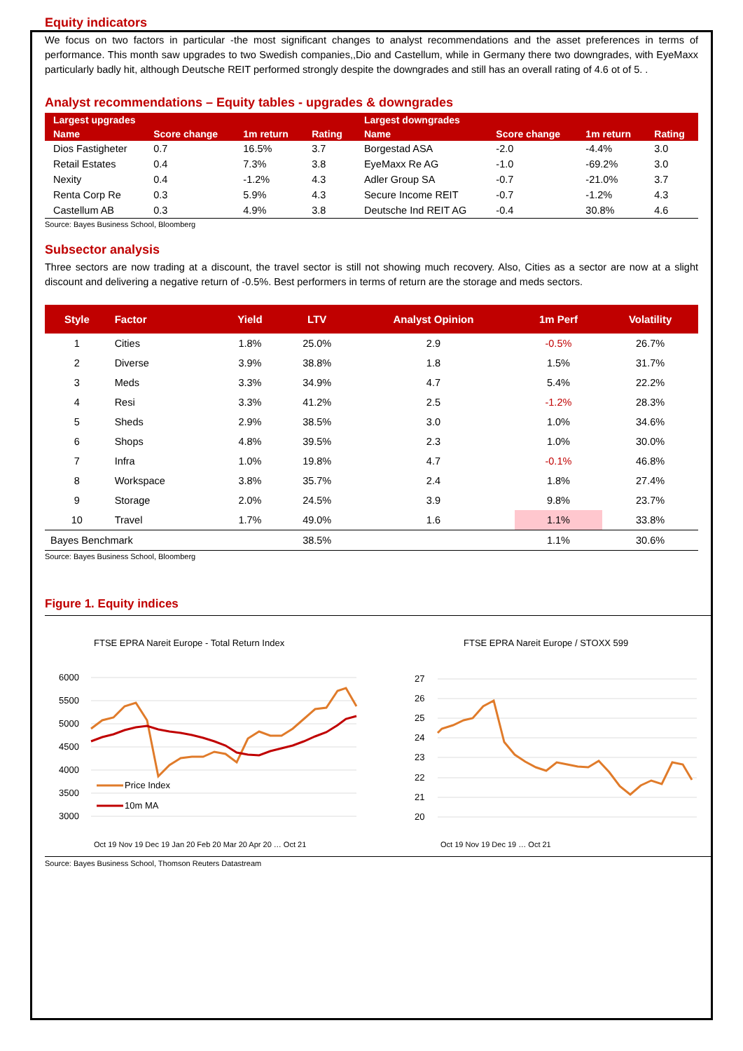Equity indicators
We focus on two factors in particular -the most significant changes to analyst recommendations and the asset preferences in terms of performance. This month saw upgrades to two Swedish companies,,Dio and Castellum, while in Germany there two downgrades, with EyeMaxx particularly badly hit, although Deutsche REIT performed strongly despite the downgrades and still has an overall rating of 4.6 ot of 5. .
Analyst recommendations – Equity tables - upgrades & downgrades
| Largest upgrades | | | | Largest downgrades | | | |
| --- | --- | --- | --- | --- | --- | --- | --- |
| Name | Score change | 1m return | Rating | Name | Score change | 1m return | Rating |
| Dios Fastigheter | 0.7 | 16.5% | 3.7 | Borgestad ASA | -2.0 | -4.4% | 3.0 |
| Retail Estates | 0.4 | 7.3% | 3.8 | EyeMaxx Re AG | -1.0 | -69.2% | 3.0 |
| Nexity | 0.4 | -1.2% | 4.3 | Adler Group SA | -0.7 | -21.0% | 3.7 |
| Renta Corp Re | 0.3 | 5.9% | 4.3 | Secure Income REIT | -0.7 | -1.2% | 4.3 |
| Castellum AB | 0.3 | 4.9% | 3.8 | Deutsche Ind REIT AG | -0.4 | 30.8% | 4.6 |
Source: Bayes Business School, Bloomberg
Subsector analysis
Three sectors are now trading at a discount, the travel sector is still not showing much recovery. Also, Cities as a sector are now at a slight discount and delivering a negative return of -0.5%. Best performers in terms of return are the storage and meds sectors.
| Style | Factor | Yield | LTV | Analyst Opinion | 1m Perf | Volatility |
| --- | --- | --- | --- | --- | --- | --- |
| 1 | Cities | 1.8% | 25.0% | 2.9 | -0.5% | 26.7% |
| 2 | Diverse | 3.9% | 38.8% | 1.8 | 1.5% | 31.7% |
| 3 | Meds | 3.3% | 34.9% | 4.7 | 5.4% | 22.2% |
| 4 | Resi | 3.3% | 41.2% | 2.5 | -1.2% | 28.3% |
| 5 | Sheds | 2.9% | 38.5% | 3.0 | 1.0% | 34.6% |
| 6 | Shops | 4.8% | 39.5% | 2.3 | 1.0% | 30.0% |
| 7 | Infra | 1.0% | 19.8% | 4.7 | -0.1% | 46.8% |
| 8 | Workspace | 3.8% | 35.7% | 2.4 | 1.8% | 27.4% |
| 9 | Storage | 2.0% | 24.5% | 3.9 | 9.8% | 23.7% |
| 10 | Travel | 1.7% | 49.0% | 1.6 | 1.1% | 33.8% |
| Bayes Benchmark | | | 38.5% | | 1.1% | 30.6% |
Source: Bayes Business School, Bloomberg
Figure 1. Equity indices
FTSE EPRA Nareit Europe - Total Return Index
6000
5500
5000
4500
4000
3500
3000
Price Index
10m MA
Oct 19 Nov 19 Dec 19 Jan 20 Feb 20 Mar 20 Apr 20 … Oct 21
FTSE EPRA Nareit Europe / STOXX 599
27
26
25
24
23
22
21
20
Oct 19 Nov 19 Dec 19 … Oct 21
Source: Bayes Business School, Thomson Reuters Datastream